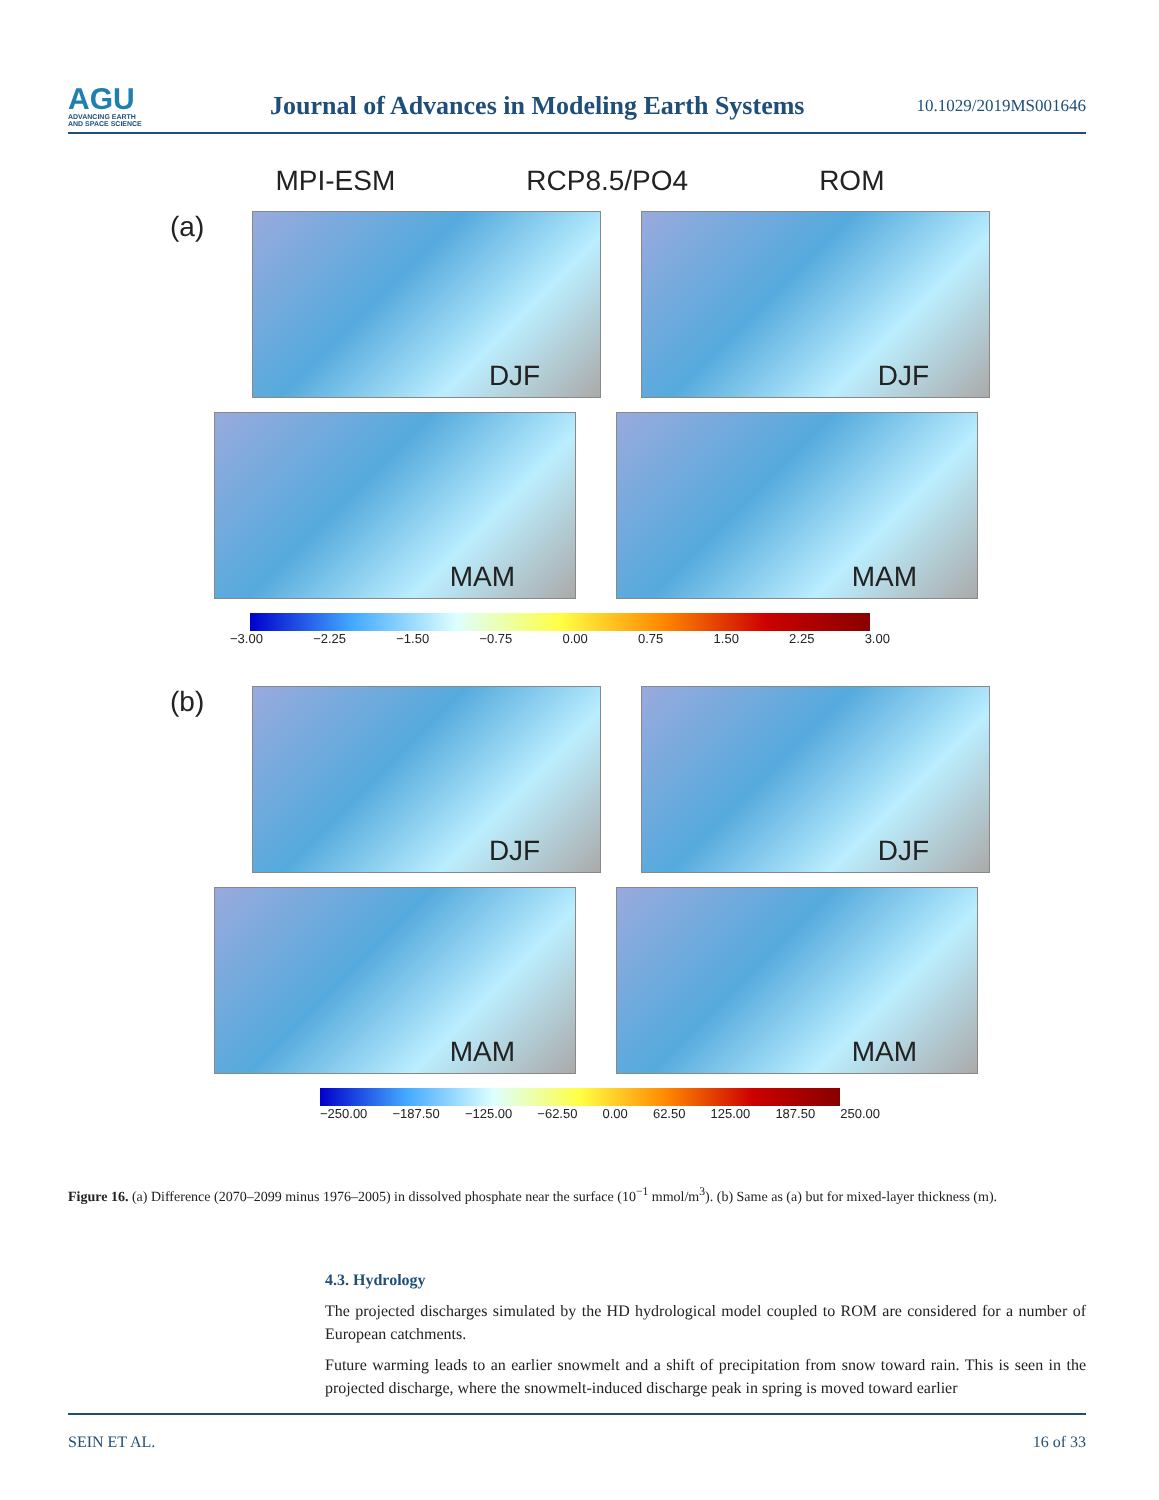AGU
ADVANCING EARTH
AND SPACE SCIENCE
Journal of Advances in Modeling Earth Systems
10.1029/2019MS001646
MPI-ESM RCP8.5/PO4 ROM
(a)
DJF
DJF
MAM
MAM
−3.00 −2.25 −1.50 −0.75 0.00 0.75 1.50 2.25 3.00
(b)
DJF
DJF
MAM
MAM
−250.00 −187.50 −125.00 −62.50 0.00 62.50 125.00 187.50 250.00
Figure 16. (a) Difference (2070–2099 minus 1976–2005) in dissolved phosphate near the surface (10<sup>−1</sup> mmol/m<sup>3</sup>). (b) Same as (a) but for mixed-layer thickness (m).
4.3. Hydrology
The projected discharges simulated by the HD hydrological model coupled to ROM are considered for a number of European catchments.
Future warming leads to an earlier snowmelt and a shift of precipitation from snow toward rain. This is seen in the projected discharge, where the snowmelt-induced discharge peak in spring is moved toward earlier
SEIN ET AL. 16 of 33